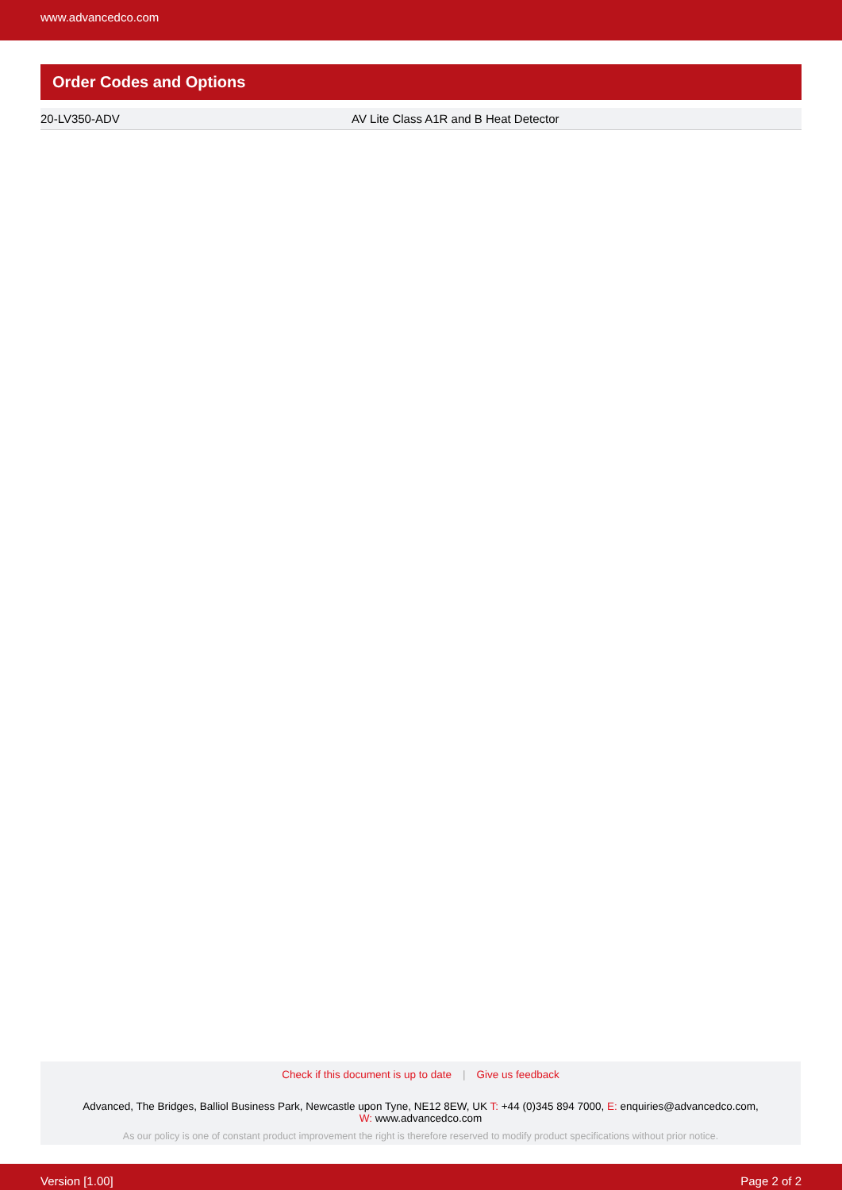www.advancedco.com
Order Codes and Options
| 20-LV350-ADV | AV Lite Class A1R and B Heat Detector |
Check if this document is up to date | Give us feedback
Advanced, The Bridges, Balliol Business Park, Newcastle upon Tyne, NE12 8EW, UK T: +44 (0)345 894 7000, E: enquiries@advancedco.com,
W: www.advancedco.com
As our policy is one of constant product improvement the right is therefore reserved to modify product specifications without prior notice.
Version [1.00] Page 2 of 2